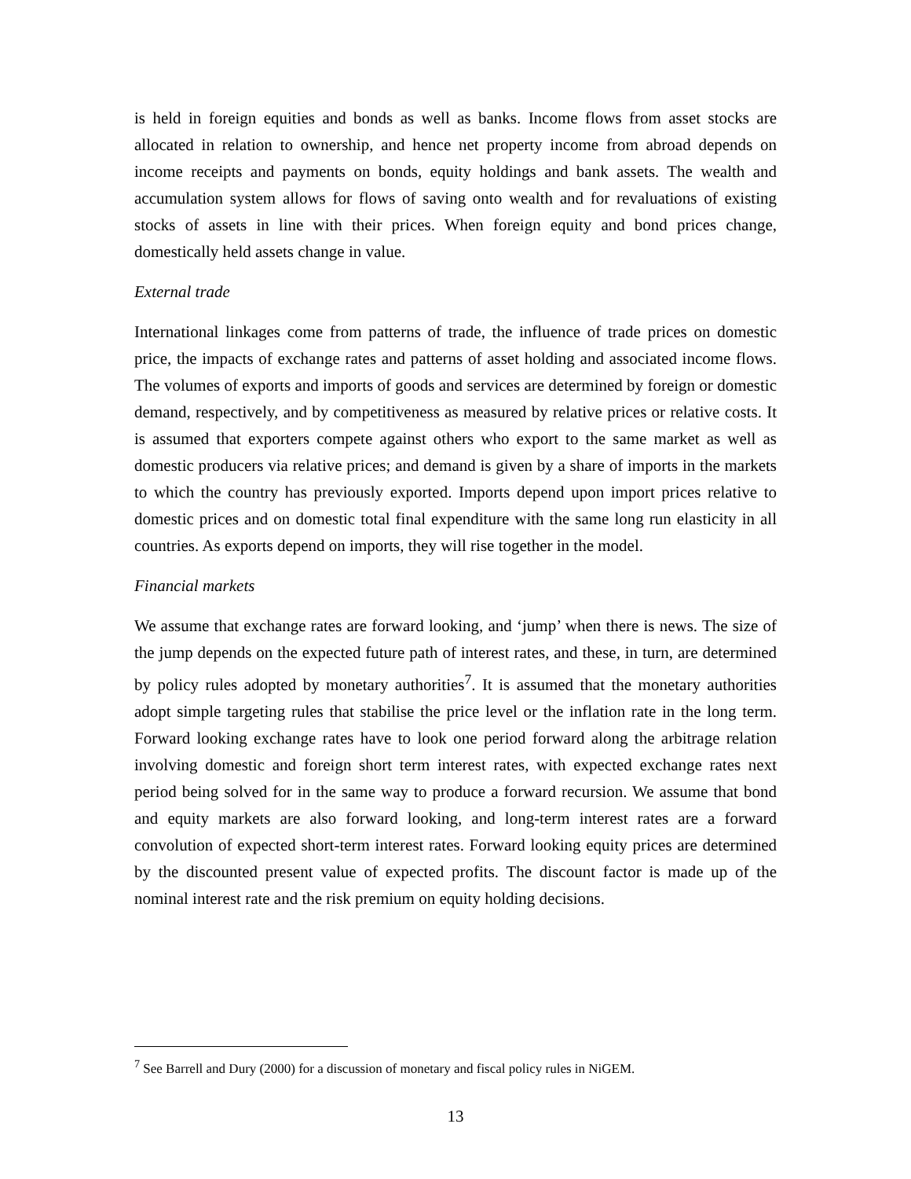is held in foreign equities and bonds as well as banks. Income flows from asset stocks are allocated in relation to ownership, and hence net property income from abroad depends on income receipts and payments on bonds, equity holdings and bank assets. The wealth and accumulation system allows for flows of saving onto wealth and for revaluations of existing stocks of assets in line with their prices. When foreign equity and bond prices change, domestically held assets change in value.
External trade
International linkages come from patterns of trade, the influence of trade prices on domestic price, the impacts of exchange rates and patterns of asset holding and associated income flows. The volumes of exports and imports of goods and services are determined by foreign or domestic demand, respectively, and by competitiveness as measured by relative prices or relative costs. It is assumed that exporters compete against others who export to the same market as well as domestic producers via relative prices; and demand is given by a share of imports in the markets to which the country has previously exported. Imports depend upon import prices relative to domestic prices and on domestic total final expenditure with the same long run elasticity in all countries. As exports depend on imports, they will rise together in the model.
Financial markets
We assume that exchange rates are forward looking, and ‘jump’ when there is news. The size of the jump depends on the expected future path of interest rates, and these, in turn, are determined by policy rules adopted by monetary authorities<sup>7</sup>. It is assumed that the monetary authorities adopt simple targeting rules that stabilise the price level or the inflation rate in the long term. Forward looking exchange rates have to look one period forward along the arbitrage relation involving domestic and foreign short term interest rates, with expected exchange rates next period being solved for in the same way to produce a forward recursion. We assume that bond and equity markets are also forward looking, and long-term interest rates are a forward convolution of expected short-term interest rates. Forward looking equity prices are determined by the discounted present value of expected profits. The discount factor is made up of the nominal interest rate and the risk premium on equity holding decisions.
<sup>7</sup> See Barrell and Dury (2000) for a discussion of monetary and fiscal policy rules in NiGEM.
13